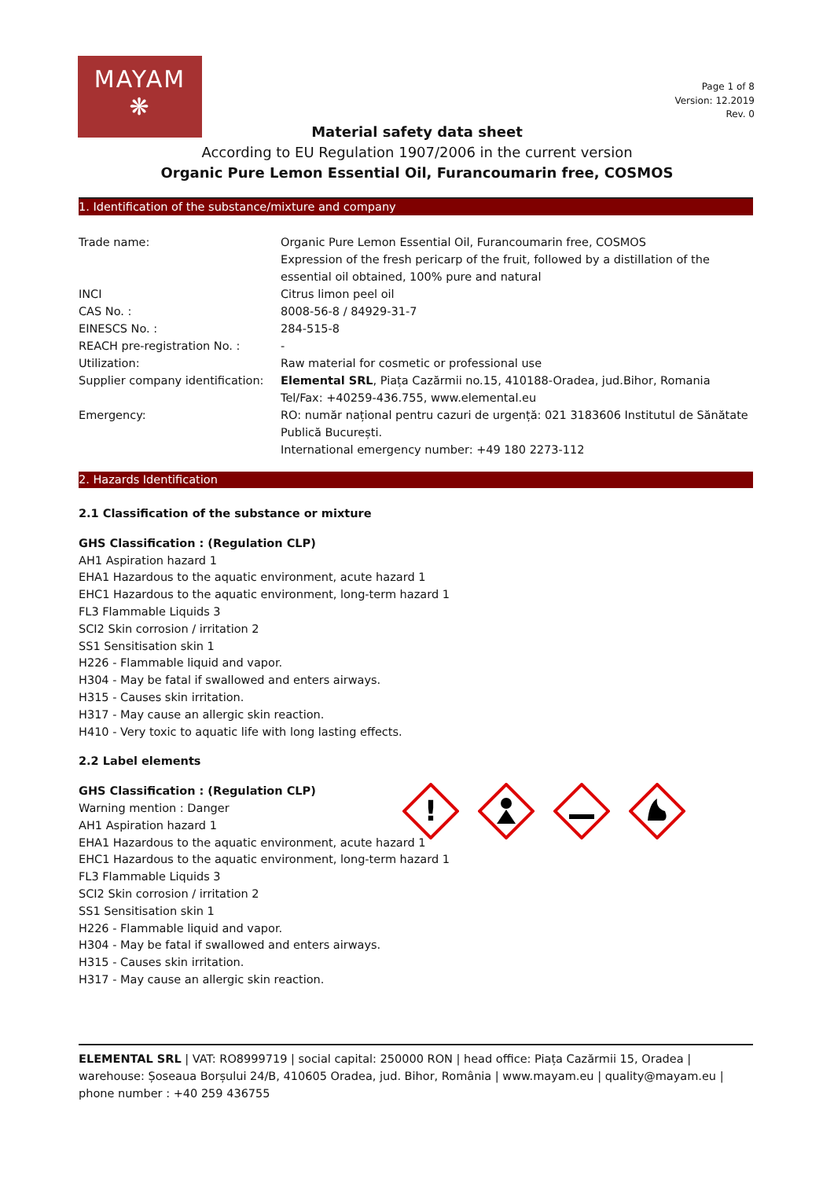MAYAM
❋
Page 1 of 8
Version: 12.2019
Rev. 0
Material safety data sheet
According to EU Regulation 1907/2006 in the current version
Organic Pure Lemon Essential Oil, Furancoumarin free, COSMOS
1. Identification of the substance/mixture and company
| Trade name: | Organic Pure Lemon Essential Oil, Furancoumarin free, COSMOS Expression of the fresh pericarp of the fruit, followed by a distillation of the essential oil obtained, 100% pure and natural |
| INCI | Citrus limon peel oil |
| CAS No. : | 8008-56-8 / 84929-31-7 |
| EINESCS No. : | 284-515-8 |
| REACH pre-registration No. : | - |
| Utilization: | Raw material for cosmetic or professional use |
| Supplier company identification: | Elemental SRL , Piața Cazărmii no.15, 410188-Oradea, jud.Bihor, Romania Tel/Fax: +40259-436.755, www.elemental.eu |
| Emergency: | RO: număr național pentru cazuri de urgență: 021 3183606 Institutul de Sănătate Publică București. International emergency number: +49 180 2273-112 |
2. Hazards Identification
2.1 Classification of the substance or mixture
GHS Classification : (Regulation CLP)
AH1 Aspiration hazard 1
EHA1 Hazardous to the aquatic environment, acute hazard 1
EHC1 Hazardous to the aquatic environment, long-term hazard 1
FL3 Flammable Liquids 3
SCI2 Skin corrosion / irritation 2
SS1 Sensitisation skin 1
H226 - Flammable liquid and vapor.
H304 - May be fatal if swallowed and enters airways.
H315 - Causes skin irritation.
H317 - May cause an allergic skin reaction.
H410 - Very toxic to aquatic life with long lasting effects.
2.2 Label elements
GHS Classification : (Regulation CLP)
Warning mention : Danger
AH1 Aspiration hazard 1
EHA1 Hazardous to the aquatic environment, acute hazard 1
EHC1 Hazardous to the aquatic environment, long-term hazard 1
FL3 Flammable Liquids 3
SCI2 Skin corrosion / irritation 2
SS1 Sensitisation skin 1
H226 - Flammable liquid and vapor.
H304 - May be fatal if swallowed and enters airways.
H315 - Causes skin irritation.
H317 - May cause an allergic skin reaction.
!
ELEMENTAL SRL | VAT: RO8999719 | social capital: 250000 RON | head office: Piața Cazărmii 15, Oradea | warehouse: Șoseaua Borșului 24/B, 410605 Oradea, jud. Bihor, România | www.mayam.eu | quality@mayam.eu | phone number : +40 259 436755